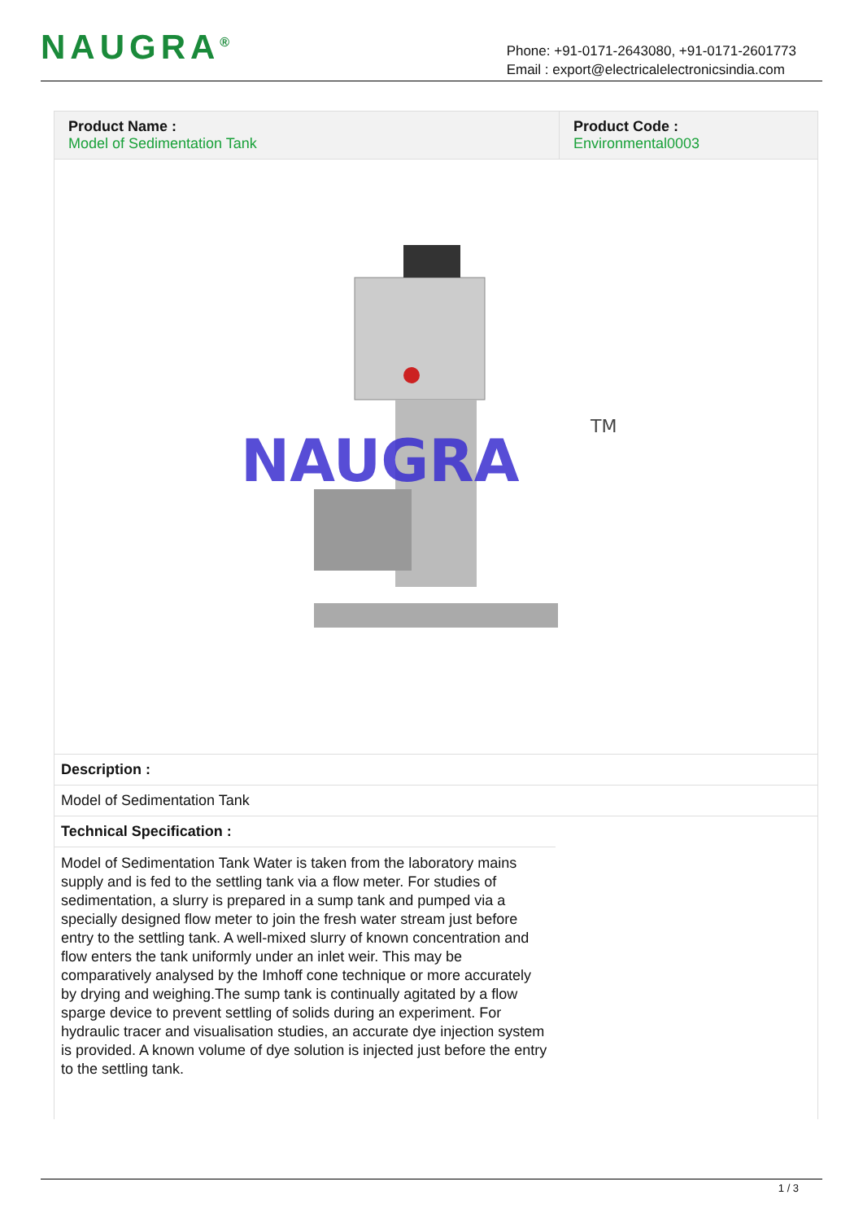NAUGRA<sup>®</sup>
Phone: +91-0171-2643080, +91-0171-2601773
Email : export@electricalelectronicsindia.com
| Product Name : Model of Sedimentation Tank | Product Code : Environmental0003 |
NAUGRA
TM
Description :
Model of Sedimentation Tank
Technical Specification :
Model of Sedimentation Tank Water is taken from the laboratory mains supply and is fed to the settling tank via a flow meter. For studies of sedimentation, a slurry is prepared in a sump tank and pumped via a specially designed flow meter to join the fresh water stream just before entry to the settling tank. A well-mixed slurry of known concentration and flow enters the tank uniformly under an inlet weir. This may be comparatively analysed by the Imhoff cone technique or more accurately by drying and weighing.The sump tank is continually agitated by a flow sparge device to prevent settling of solids during an experiment. For hydraulic tracer and visualisation studies, an accurate dye injection system is provided. A known volume of dye solution is injected just before the entry to the settling tank.
1 / 3